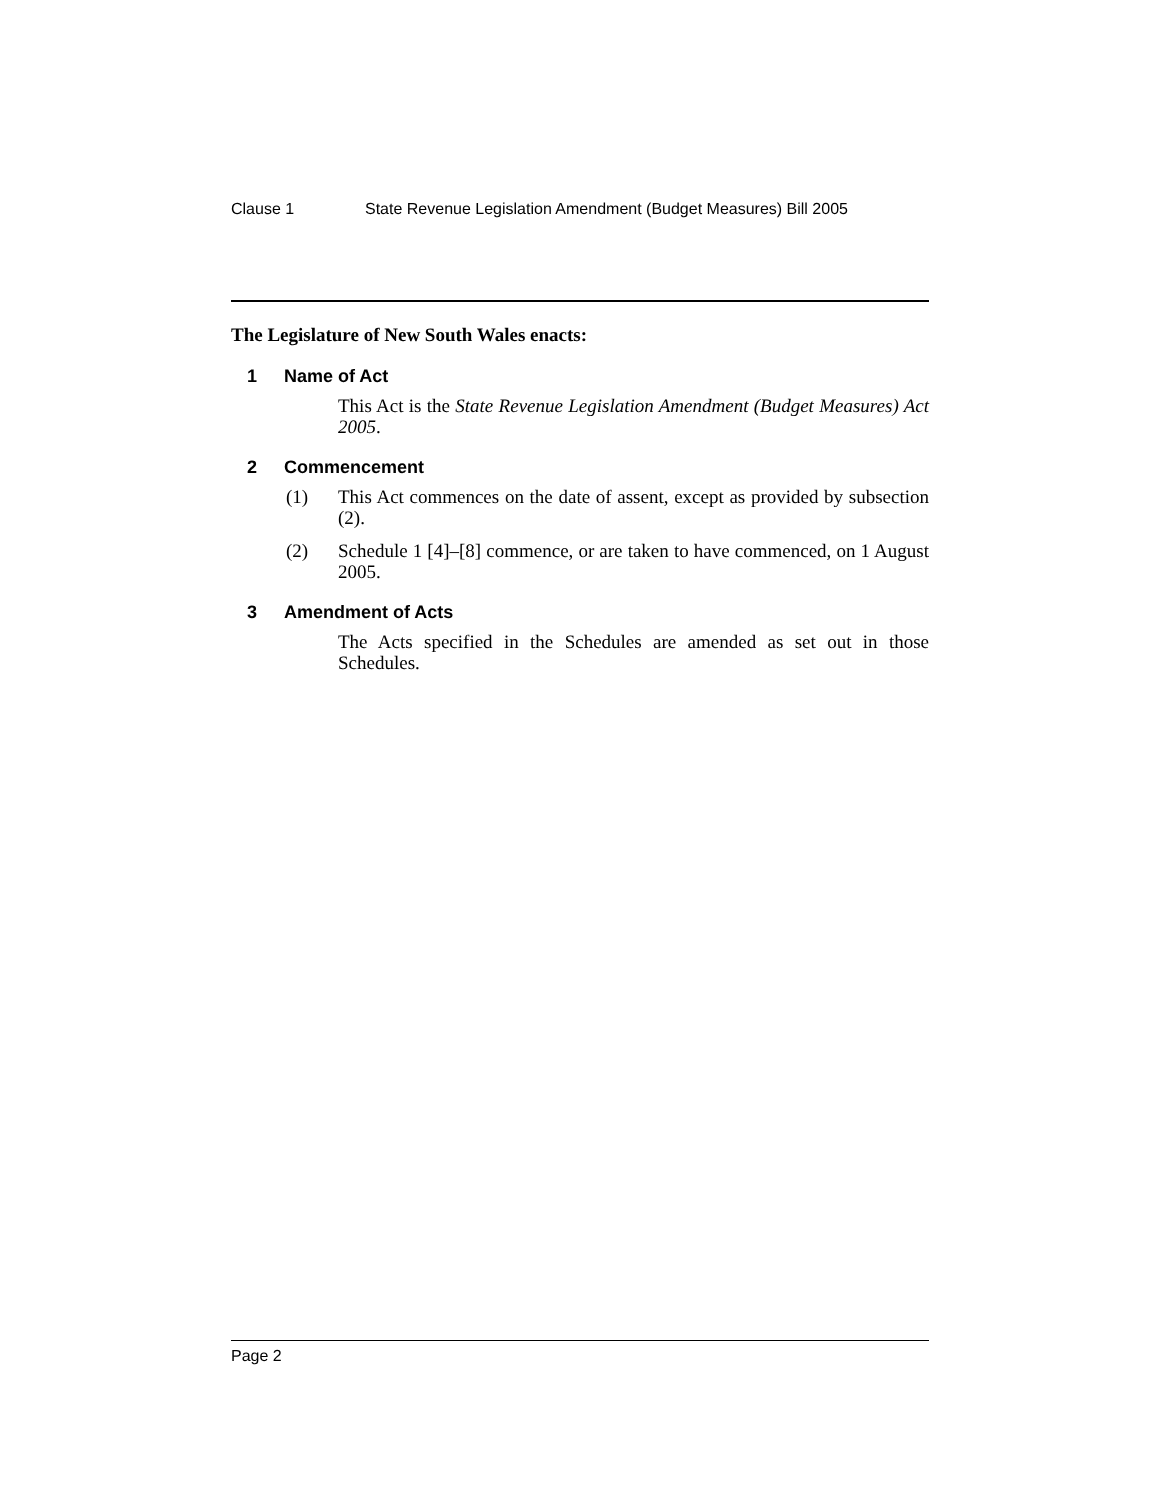Clause 1 State Revenue Legislation Amendment (Budget Measures) Bill 2005
The Legislature of New South Wales enacts:
1 Name of Act
This Act is the State Revenue Legislation Amendment (Budget Measures) Act 2005.
2 Commencement
(1) This Act commences on the date of assent, except as provided by subsection (2).
(2) Schedule 1 [4]–[8] commence, or are taken to have commenced, on 1 August 2005.
3 Amendment of Acts
The Acts specified in the Schedules are amended as set out in those Schedules.
Page 2